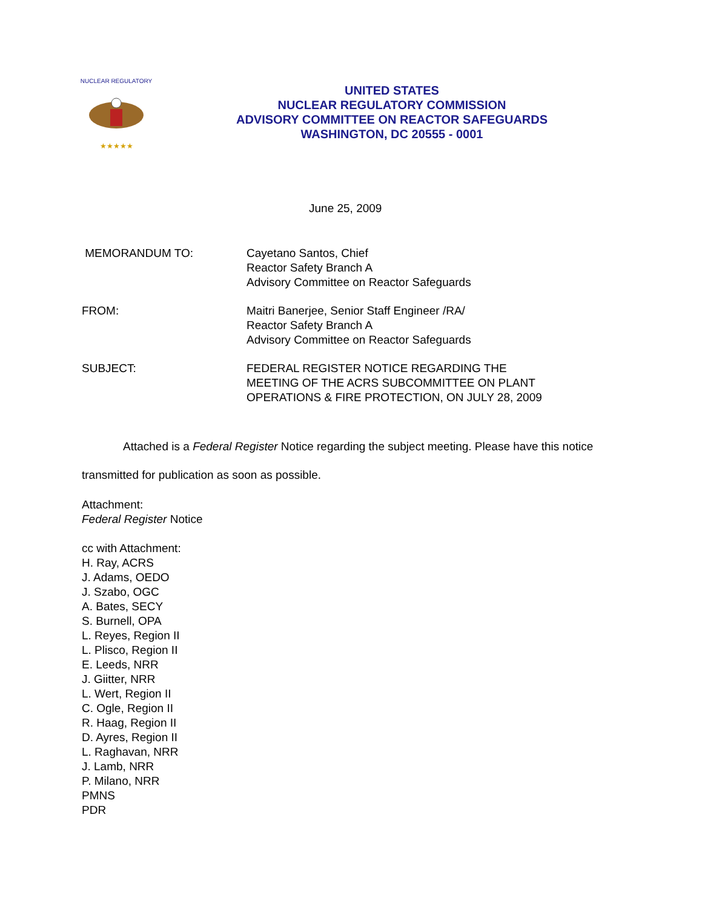NUCLEAR REGULATORY
★★★★★
UNITED STATES
NUCLEAR REGULATORY COMMISSION
ADVISORY COMMITTEE ON REACTOR SAFEGUARDS
WASHINGTON, DC 20555 - 0001
June 25, 2009
| MEMORANDUM TO: | Cayetano Santos, Chief Reactor Safety Branch A Advisory Committee on Reactor Safeguards |
| FROM: | Maitri Banerjee, Senior Staff Engineer /RA/ Reactor Safety Branch A Advisory Committee on Reactor Safeguards |
| SUBJECT: | FEDERAL REGISTER NOTICE REGARDING THE MEETING OF THE ACRS SUBCOMMITTEE ON PLANT OPERATIONS & FIRE PROTECTION, ON JULY 28, 2009 |
Attached is a Federal Register Notice regarding the subject meeting. Please have this notice transmitted for publication as soon as possible.
Attachment:
Federal Register Notice
cc with Attachment:
H. Ray, ACRS
J. Adams, OEDO
J. Szabo, OGC
A. Bates, SECY
S. Burnell, OPA
L. Reyes, Region II
L. Plisco, Region II
E. Leeds, NRR
J. Giitter, NRR
L. Wert, Region II
C. Ogle, Region II
R. Haag, Region II
D. Ayres, Region II
L. Raghavan, NRR
J. Lamb, NRR
P. Milano, NRR
PMNS
PDR